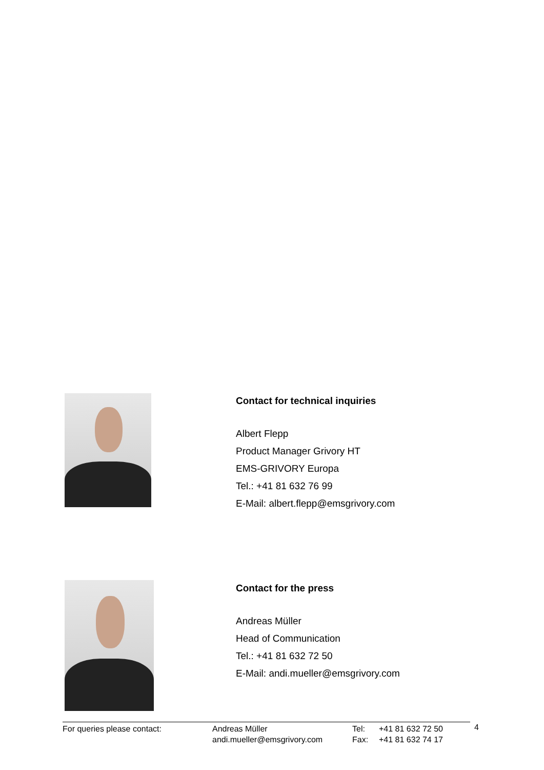Contact for technical inquiries
Albert Flepp
Product Manager Grivory HT
EMS-GRIVORY Europa
Tel.: +41 81 632 76 99
E-Mail: albert.flepp@emsgrivory.com
Contact for the press
Andreas Müller
Head of Communication
Tel.: +41 81 632 72 50
E-Mail: andi.mueller@emsgrivory.com
For queries please contact: Andreas Müller
andi.mueller@emsgrivory.com
Tel:
Fax:
+41 81 632 72 50
+41 81 632 74 17
4